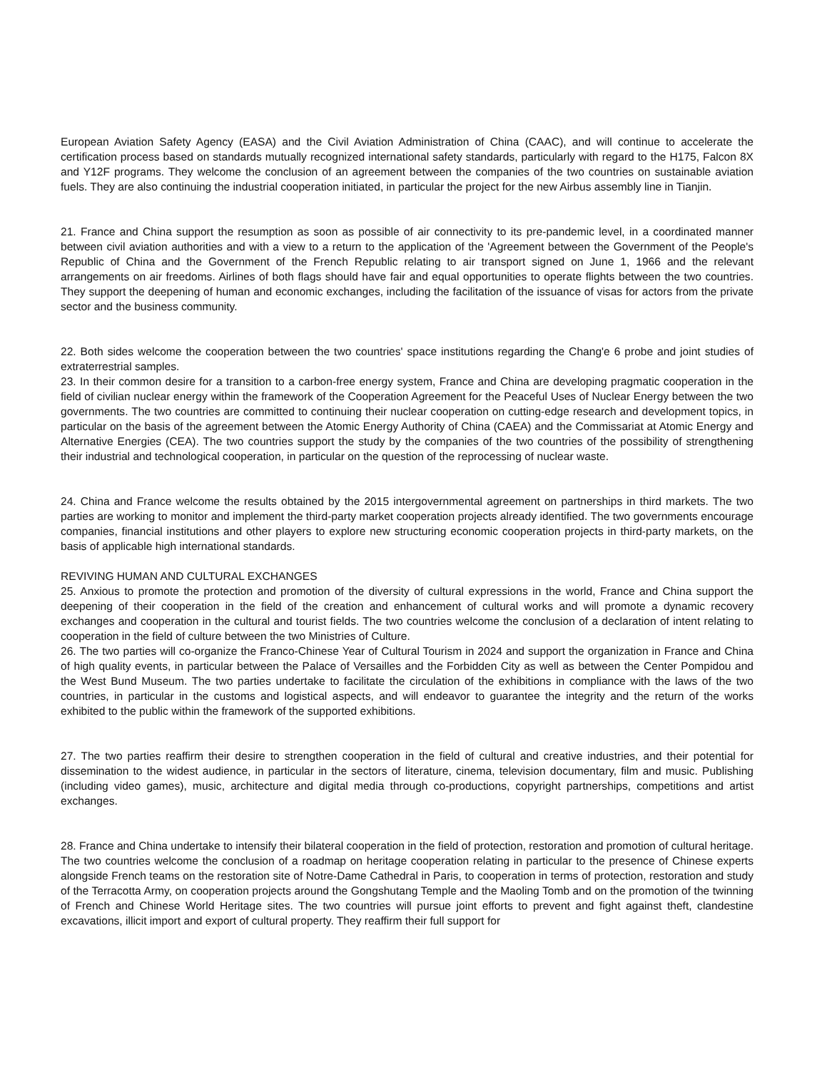European Aviation Safety Agency (EASA) and the Civil Aviation Administration of China (CAAC), and will continue to accelerate the certification process based on standards mutually recognized international safety standards, particularly with regard to the H175, Falcon 8X and Y12F programs. They welcome the conclusion of an agreement between the companies of the two countries on sustainable aviation fuels. They are also continuing the industrial cooperation initiated, in particular the project for the new Airbus assembly line in Tianjin.
21. France and China support the resumption as soon as possible of air connectivity to its pre-pandemic level, in a coordinated manner between civil aviation authorities and with a view to a return to the application of the 'Agreement between the Government of the People's Republic of China and the Government of the French Republic relating to air transport signed on June 1, 1966 and the relevant arrangements on air freedoms. Airlines of both flags should have fair and equal opportunities to operate flights between the two countries. They support the deepening of human and economic exchanges, including the facilitation of the issuance of visas for actors from the private sector and the business community.
22. Both sides welcome the cooperation between the two countries' space institutions regarding the Chang'e 6 probe and joint studies of extraterrestrial samples.
23. In their common desire for a transition to a carbon-free energy system, France and China are developing pragmatic cooperation in the field of civilian nuclear energy within the framework of the Cooperation Agreement for the Peaceful Uses of Nuclear Energy between the two governments. The two countries are committed to continuing their nuclear cooperation on cutting-edge research and development topics, in particular on the basis of the agreement between the Atomic Energy Authority of China (CAEA) and the Commissariat at Atomic Energy and Alternative Energies (CEA). The two countries support the study by the companies of the two countries of the possibility of strengthening their industrial and technological cooperation, in particular on the question of the reprocessing of nuclear waste.
24. China and France welcome the results obtained by the 2015 intergovernmental agreement on partnerships in third markets. The two parties are working to monitor and implement the third-party market cooperation projects already identified. The two governments encourage companies, financial institutions and other players to explore new structuring economic cooperation projects in third-party markets, on the basis of applicable high international standards.
REVIVING HUMAN AND CULTURAL EXCHANGES
25. Anxious to promote the protection and promotion of the diversity of cultural expressions in the world, France and China support the deepening of their cooperation in the field of the creation and enhancement of cultural works and will promote a dynamic recovery exchanges and cooperation in the cultural and tourist fields. The two countries welcome the conclusion of a declaration of intent relating to cooperation in the field of culture between the two Ministries of Culture.
26. The two parties will co-organize the Franco-Chinese Year of Cultural Tourism in 2024 and support the organization in France and China of high quality events, in particular between the Palace of Versailles and the Forbidden City as well as between the Center Pompidou and the West Bund Museum. The two parties undertake to facilitate the circulation of the exhibitions in compliance with the laws of the two countries, in particular in the customs and logistical aspects, and will endeavor to guarantee the integrity and the return of the works exhibited to the public within the framework of the supported exhibitions.
27. The two parties reaffirm their desire to strengthen cooperation in the field of cultural and creative industries, and their potential for dissemination to the widest audience, in particular in the sectors of literature, cinema, television documentary, film and music. Publishing (including video games), music, architecture and digital media through co-productions, copyright partnerships, competitions and artist exchanges.
28. France and China undertake to intensify their bilateral cooperation in the field of protection, restoration and promotion of cultural heritage. The two countries welcome the conclusion of a roadmap on heritage cooperation relating in particular to the presence of Chinese experts alongside French teams on the restoration site of Notre-Dame Cathedral in Paris, to cooperation in terms of protection, restoration and study of the Terracotta Army, on cooperation projects around the Gongshutang Temple and the Maoling Tomb and on the promotion of the twinning of French and Chinese World Heritage sites. The two countries will pursue joint efforts to prevent and fight against theft, clandestine excavations, illicit import and export of cultural property. They reaffirm their full support for